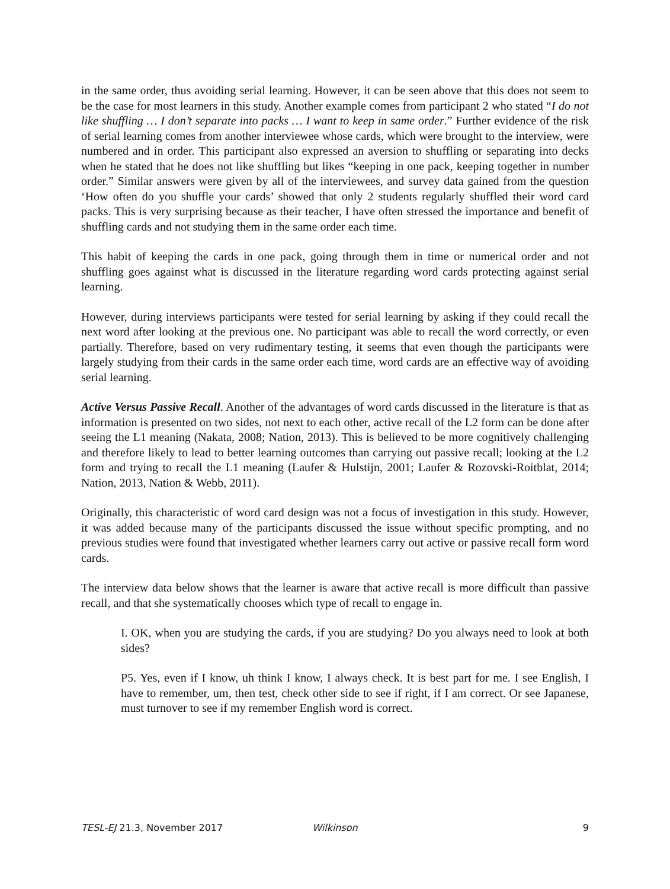in the same order, thus avoiding serial learning. However, it can be seen above that this does not seem to be the case for most learners in this study. Another example comes from participant 2 who stated “I do not like shuffling … I don’t separate into packs … I want to keep in same order.” Further evidence of the risk of serial learning comes from another interviewee whose cards, which were brought to the interview, were numbered and in order. This participant also expressed an aversion to shuffling or separating into decks when he stated that he does not like shuffling but likes “keeping in one pack, keeping together in number order.” Similar answers were given by all of the interviewees, and survey data gained from the question ‘How often do you shuffle your cards’ showed that only 2 students regularly shuffled their word card packs. This is very surprising because as their teacher, I have often stressed the importance and benefit of shuffling cards and not studying them in the same order each time.
This habit of keeping the cards in one pack, going through them in time or numerical order and not shuffling goes against what is discussed in the literature regarding word cards protecting against serial learning.
However, during interviews participants were tested for serial learning by asking if they could recall the next word after looking at the previous one. No participant was able to recall the word correctly, or even partially. Therefore, based on very rudimentary testing, it seems that even though the participants were largely studying from their cards in the same order each time, word cards are an effective way of avoiding serial learning.
Active Versus Passive Recall. Another of the advantages of word cards discussed in the literature is that as information is presented on two sides, not next to each other, active recall of the L2 form can be done after seeing the L1 meaning (Nakata, 2008; Nation, 2013). This is believed to be more cognitively challenging and therefore likely to lead to better learning outcomes than carrying out passive recall; looking at the L2 form and trying to recall the L1 meaning (Laufer & Hulstijn, 2001; Laufer & Rozovski-Roitblat, 2014; Nation, 2013, Nation & Webb, 2011).
Originally, this characteristic of word card design was not a focus of investigation in this study. However, it was added because many of the participants discussed the issue without specific prompting, and no previous studies were found that investigated whether learners carry out active or passive recall form word cards.
The interview data below shows that the learner is aware that active recall is more difficult than passive recall, and that she systematically chooses which type of recall to engage in.
I. OK, when you are studying the cards, if you are studying? Do you always need to look at both sides?
P5. Yes, even if I know, uh think I know, I always check. It is best part for me. I see English, I have to remember, um, then test, check other side to see if right, if I am correct. Or see Japanese, must turnover to see if my remember English word is correct.
TESL-EJ 21.3, November 2017 Wilkinson 9